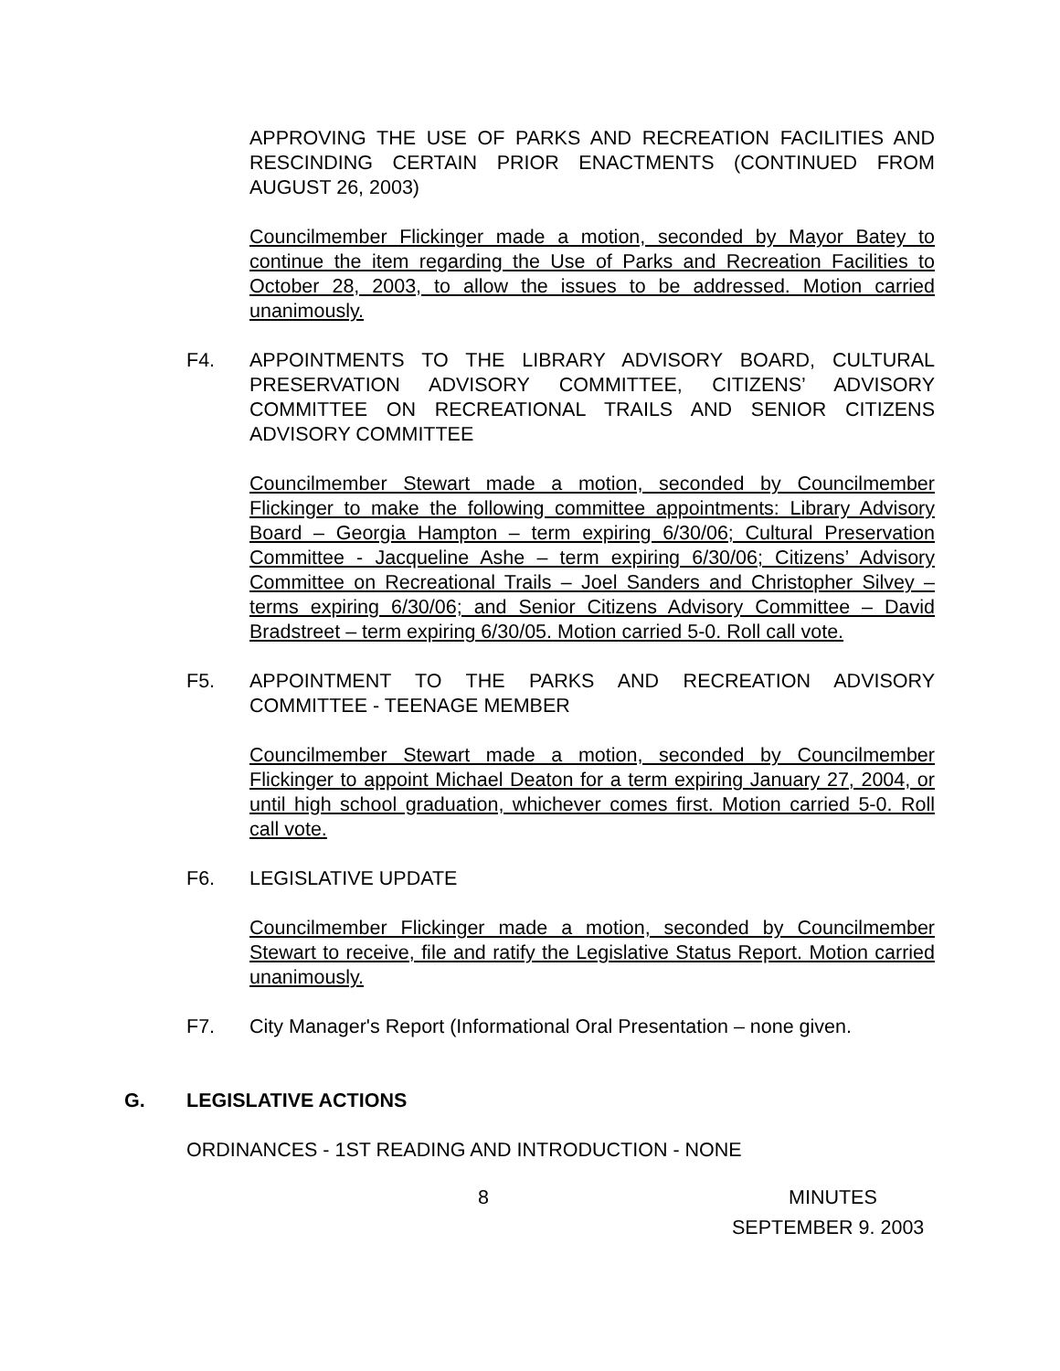APPROVING THE USE OF PARKS AND RECREATION FACILITIES AND RESCINDING CERTAIN PRIOR ENACTMENTS (CONTINUED FROM AUGUST 26, 2003)
Councilmember Flickinger made a motion, seconded by Mayor Batey to continue the item regarding the Use of Parks and Recreation Facilities to October 28, 2003, to allow the issues to be addressed. Motion carried unanimously.
F4. APPOINTMENTS TO THE LIBRARY ADVISORY BOARD, CULTURAL PRESERVATION ADVISORY COMMITTEE, CITIZENS’ ADVISORY COMMITTEE ON RECREATIONAL TRAILS AND SENIOR CITIZENS ADVISORY COMMITTEE
Councilmember Stewart made a motion, seconded by Councilmember Flickinger to make the following committee appointments: Library Advisory Board – Georgia Hampton – term expiring 6/30/06; Cultural Preservation Committee - Jacqueline Ashe – term expiring 6/30/06; Citizens’ Advisory Committee on Recreational Trails – Joel Sanders and Christopher Silvey – terms expiring 6/30/06; and Senior Citizens Advisory Committee – David Bradstreet – term expiring 6/30/05. Motion carried 5-0. Roll call vote.
F5. APPOINTMENT TO THE PARKS AND RECREATION ADVISORY COMMITTEE - TEENAGE MEMBER
Councilmember Stewart made a motion, seconded by Councilmember Flickinger to appoint Michael Deaton for a term expiring January 27, 2004, or until high school graduation, whichever comes first. Motion carried 5-0. Roll call vote.
F6. LEGISLATIVE UPDATE
Councilmember Flickinger made a motion, seconded by Councilmember Stewart to receive, file and ratify the Legislative Status Report. Motion carried unanimously.
F7. City Manager's Report (Informational Oral Presentation – none given.
G. LEGISLATIVE ACTIONS
ORDINANCES - 1ST READING AND INTRODUCTION - NONE
8 MINUTES
SEPTEMBER 9. 2003